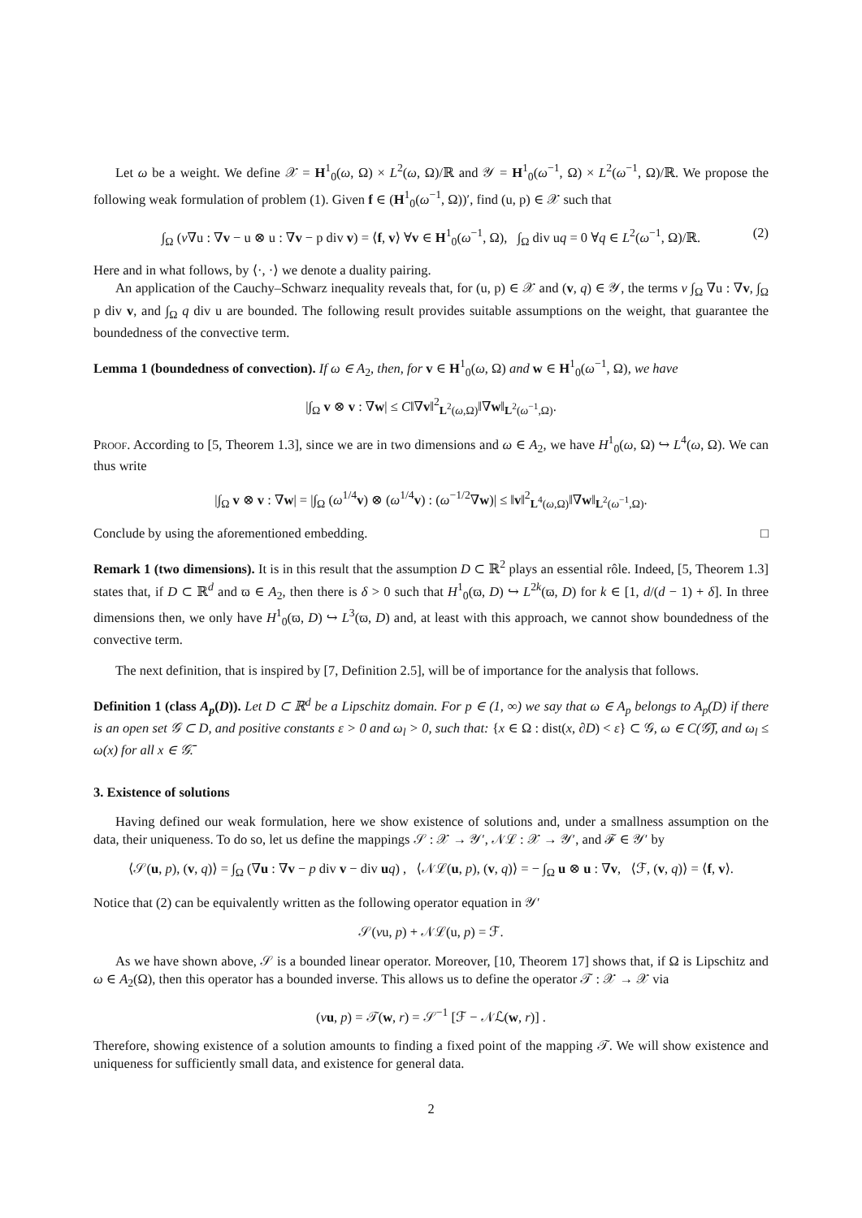Let ω be a weight. We define 𝒳 = H<sup>1</sup><sub>0</sub>(ω, Ω) × L<sup>2</sup>(ω, Ω)/ℝ and 𝒴 = H<sup>1</sup><sub>0</sub>(ω<sup>−1</sup>, Ω) × L<sup>2</sup>(ω<sup>−1</sup>, Ω)/ℝ. We propose the following weak formulation of problem (1). Given f ∈ (H<sup>1</sup><sub>0</sub>(ω<sup>−1</sup>, Ω))′, find (u, p) ∈ 𝒳 such that
∫<sub>Ω</sub> (ν∇u : ∇v − u ⊗ u : ∇v − p div v) = ⟨f, v⟩ ∀v ∈ H<sup>1</sup><sub>0</sub>(ω<sup>−1</sup>, Ω), ∫<sub>Ω</sub> div uq = 0 ∀q ∈ L<sup>2</sup>(ω<sup>−1</sup>, Ω)/ℝ. (2)
Here and in what follows, by ⟨·, ·⟩ we denote a duality pairing.
An application of the Cauchy–Schwarz inequality reveals that, for (u, p) ∈ 𝒳 and (v, q) ∈ 𝒴, the terms ν ∫<sub>Ω</sub> ∇u : ∇v, ∫<sub>Ω</sub> p div v, and ∫<sub>Ω</sub> q div u are bounded. The following result provides suitable assumptions on the weight, that guarantee the boundedness of the convective term.
Lemma 1 (boundedness of convection). If ω ∈ A<sub>2</sub>, then, for v ∈ H<sup>1</sup><sub>0</sub>(ω, Ω) and w ∈ H<sup>1</sup><sub>0</sub>(ω<sup>−1</sup>, Ω), we have
|∫<sub>Ω</sub> v ⊗ v : ∇w| ≤ C‖∇v‖<sup>2</sup><sub>L<sup>2</sup>(ω,Ω)</sub>‖∇w‖<sub>L<sup>2</sup>(ω<sup>−1</sup>,Ω)</sub>.
Proof. According to [5, Theorem 1.3], since we are in two dimensions and ω ∈ A<sub>2</sub>, we have H<sup>1</sup><sub>0</sub>(ω, Ω) ↪ L<sup>4</sup>(ω, Ω). We can thus write
|∫<sub>Ω</sub> v ⊗ v : ∇w| = |∫<sub>Ω</sub> (ω<sup>1/4</sup>v) ⊗ (ω<sup>1/4</sup>v) : (ω<sup>−1/2</sup>∇w)| ≤ ‖v‖<sup>2</sup><sub>L<sup>4</sup>(ω,Ω)</sub>‖∇w‖<sub>L<sup>2</sup>(ω<sup>−1</sup>,Ω)</sub>.
Conclude by using the aforementioned embedding. □
Remark 1 (two dimensions). It is in this result that the assumption D ⊂ ℝ<sup>2</sup> plays an essential rôle. Indeed, [5, Theorem 1.3] states that, if D ⊂ ℝ<sup>d</sup> and ϖ ∈ A<sub>2</sub>, then there is δ > 0 such that H<sup>1</sup><sub>0</sub>(ϖ, D) ↪ L<sup>2k</sup>(ϖ, D) for k ∈ [1, d/(d − 1) + δ]. In three dimensions then, we only have H<sup>1</sup><sub>0</sub>(ϖ, D) ↪ L<sup>3</sup>(ϖ, D) and, at least with this approach, we cannot show boundedness of the convective term.
The next definition, that is inspired by [7, Definition 2.5], will be of importance for the analysis that follows.
Definition 1 (class A<sub>p</sub>(D)). Let D ⊂ ℝ<sup>d</sup> be a Lipschitz domain. For p ∈ (1, ∞) we say that ω ∈ A<sub>p</sub> belongs to A<sub>p</sub>(D) if there is an open set 𝒢 ⊂ D, and positive constants ε > 0 and ω<sub>l</sub> > 0, such that: {x ∈ Ω : dist(x, ∂D) < ε} ⊂ 𝒢, ω ∈ C(𝒢̄), and ω<sub>l</sub> ≤ ω(x) for all x ∈ 𝒢̄.
3. Existence of solutions
Having defined our weak formulation, here we show existence of solutions and, under a smallness assumption on the data, their uniqueness. To do so, let us define the mappings 𝒮 : 𝒳 → 𝒴′, 𝒩ℒ : 𝒳 → 𝒴′, and ℱ ∈ 𝒴′ by
⟨𝒮(u, p), (v, q)⟩ = ∫<sub>Ω</sub> (∇u : ∇v − p div v − div uq) , ⟨𝒩ℒ(u, p), (v, q)⟩ = − ∫<sub>Ω</sub> u ⊗ u : ∇v, ⟨ℱ, (v, q)⟩ = ⟨f, v⟩.
Notice that (2) can be equivalently written as the following operator equation in 𝒴′
𝒮(νu, p) + 𝒩ℒ(u, p) = ℱ.
As we have shown above, 𝒮 is a bounded linear operator. Moreover, [10, Theorem 17] shows that, if Ω is Lipschitz and ω ∈ A<sub>2</sub>(Ω), then this operator has a bounded inverse. This allows us to define the operator 𝒯 : 𝒳 → 𝒳 via
(νu, p) = 𝒯(w, r) = 𝒮<sup>−1</sup> [ℱ − 𝒩ℒ(w, r)] .
Therefore, showing existence of a solution amounts to finding a fixed point of the mapping 𝒯. We will show existence and uniqueness for sufficiently small data, and existence for general data.
2